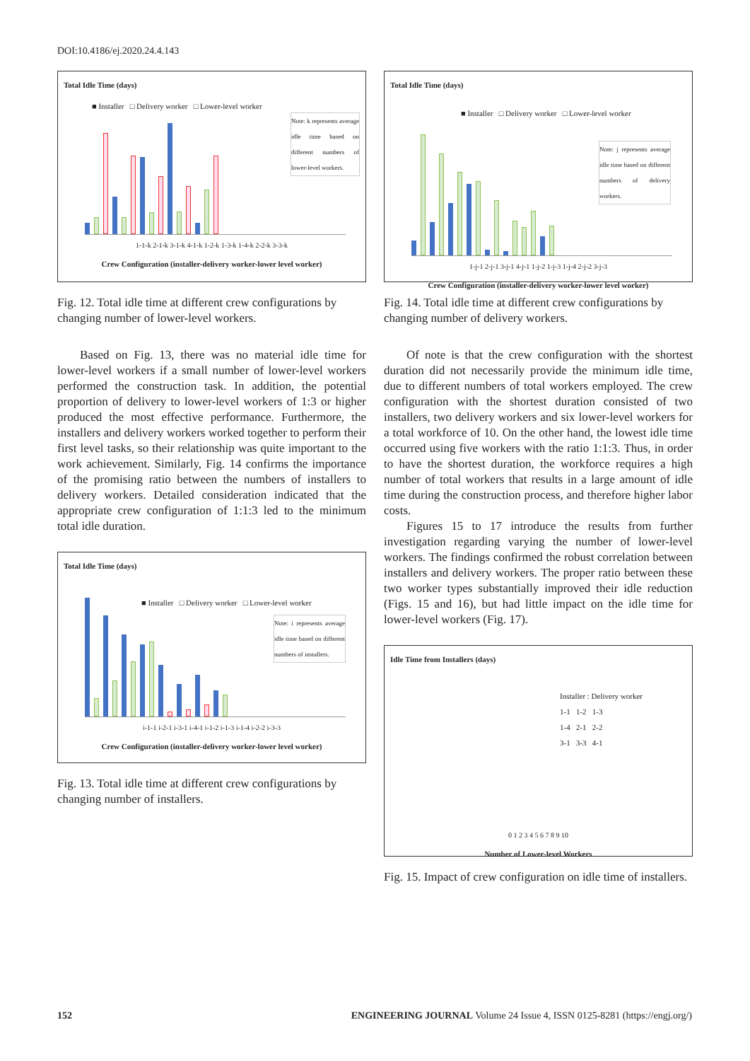DOI:10.4186/ej.2020.24.4.143
Total Idle Time (days)
■ Installer □ Delivery worker □ Lower-level worker
Note: k represents average idle time based on different numbers of lower-level workers.
1-1-k 2-1-k 3-1-k 4-1-k 1-2-k 1-3-k 1-4-k 2-2-k 3-3-k
Crew Configuration (installer-delivery worker-lower level worker)
Fig. 12. Total idle time at different crew configurations by changing number of lower-level workers.
Based on Fig. 13, there was no material idle time for lower-level workers if a small number of lower-level workers performed the construction task. In addition, the potential proportion of delivery to lower-level workers of 1:3 or higher produced the most effective performance. Furthermore, the installers and delivery workers worked together to perform their first level tasks, so their relationship was quite important to the work achievement. Similarly, Fig. 14 confirms the importance of the promising ratio between the numbers of installers to delivery workers. Detailed consideration indicated that the appropriate crew configuration of 1:1:3 led to the minimum total idle duration.
Total Idle Time (days)
■ Installer □ Delivery worker □ Lower-level worker
Note: i represents average idle time based on different numbers of installers.
i-1-1 i-2-1 i-3-1 i-4-1 i-1-2 i-1-3 i-1-4 i-2-2 i-3-3
Crew Configuration (installer-delivery worker-lower level worker)
Fig. 13. Total idle time at different crew configurations by changing number of installers.
Total Idle Time (days)
■ Installer □ Delivery worker □ Lower-level worker
Note: j represents average idle time based on different numbers of delivery workers.
1-j-1 2-j-1 3-j-1 4-j-1 1-j-2 1-j-3 1-j-4 2-j-2 3-j-3
Crew Configuration (installer-delivery worker-lower level worker)
Fig. 14. Total idle time at different crew configurations by changing number of delivery workers.
Of note is that the crew configuration with the shortest duration did not necessarily provide the minimum idle time, due to different numbers of total workers employed. The crew configuration with the shortest duration consisted of two installers, two delivery workers and six lower-level workers for a total workforce of 10. On the other hand, the lowest idle time occurred using five workers with the ratio 1:1:3. Thus, in order to have the shortest duration, the workforce requires a high number of total workers that results in a large amount of idle time during the construction process, and therefore higher labor costs.
Figures 15 to 17 introduce the results from further investigation regarding varying the number of lower-level workers. The findings confirmed the robust correlation between installers and delivery workers. The proper ratio between these two worker types substantially improved their idle reduction (Figs. 15 and 16), but had little impact on the idle time for lower-level workers (Fig. 17).
Idle Time from Installers (days)
Installer : Delivery worker
1-1 1-2 1-3
1-4 2-1 2-2
3-1 3-3 4-1
0 1 2 3 4 5 6 7 8 9 10
Number of Lower-level Workers
Fig. 15. Impact of crew configuration on idle time of installers.
152 ENGINEERING JOURNAL Volume 24 Issue 4, ISSN 0125-8281 (https://engj.org/)